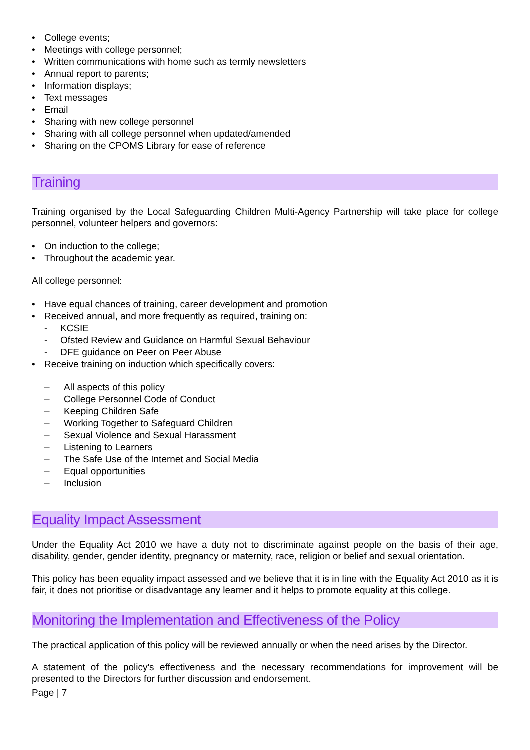• College events;
• Meetings with college personnel;
• Written communications with home such as termly newsletters
• Annual report to parents;
• Information displays;
• Text messages
• Email
• Sharing with new college personnel
• Sharing with all college personnel when updated/amended
• Sharing on the CPOMS Library for ease of reference
Training
Training organised by the Local Safeguarding Children Multi-Agency Partnership will take place for college personnel, volunteer helpers and governors:
• On induction to the college;
• Throughout the academic year.
All college personnel:
• Have equal chances of training, career development and promotion
• Received annual, and more frequently as required, training on:
- KCSIE
- Ofsted Review and Guidance on Harmful Sexual Behaviour
- DFE guidance on Peer on Peer Abuse
• Receive training on induction which specifically covers:
– All aspects of this policy
– College Personnel Code of Conduct
– Keeping Children Safe
– Working Together to Safeguard Children
– Sexual Violence and Sexual Harassment
– Listening to Learners
– The Safe Use of the Internet and Social Media
– Equal opportunities
– Inclusion
Equality Impact Assessment
Under the Equality Act 2010 we have a duty not to discriminate against people on the basis of their age, disability, gender, gender identity, pregnancy or maternity, race, religion or belief and sexual orientation.
This policy has been equality impact assessed and we believe that it is in line with the Equality Act 2010 as it is fair, it does not prioritise or disadvantage any learner and it helps to promote equality at this college.
Monitoring the Implementation and Effectiveness of the Policy
The practical application of this policy will be reviewed annually or when the need arises by the Director.
A statement of the policy's effectiveness and the necessary recommendations for improvement will be presented to the Directors for further discussion and endorsement.
Page | 7